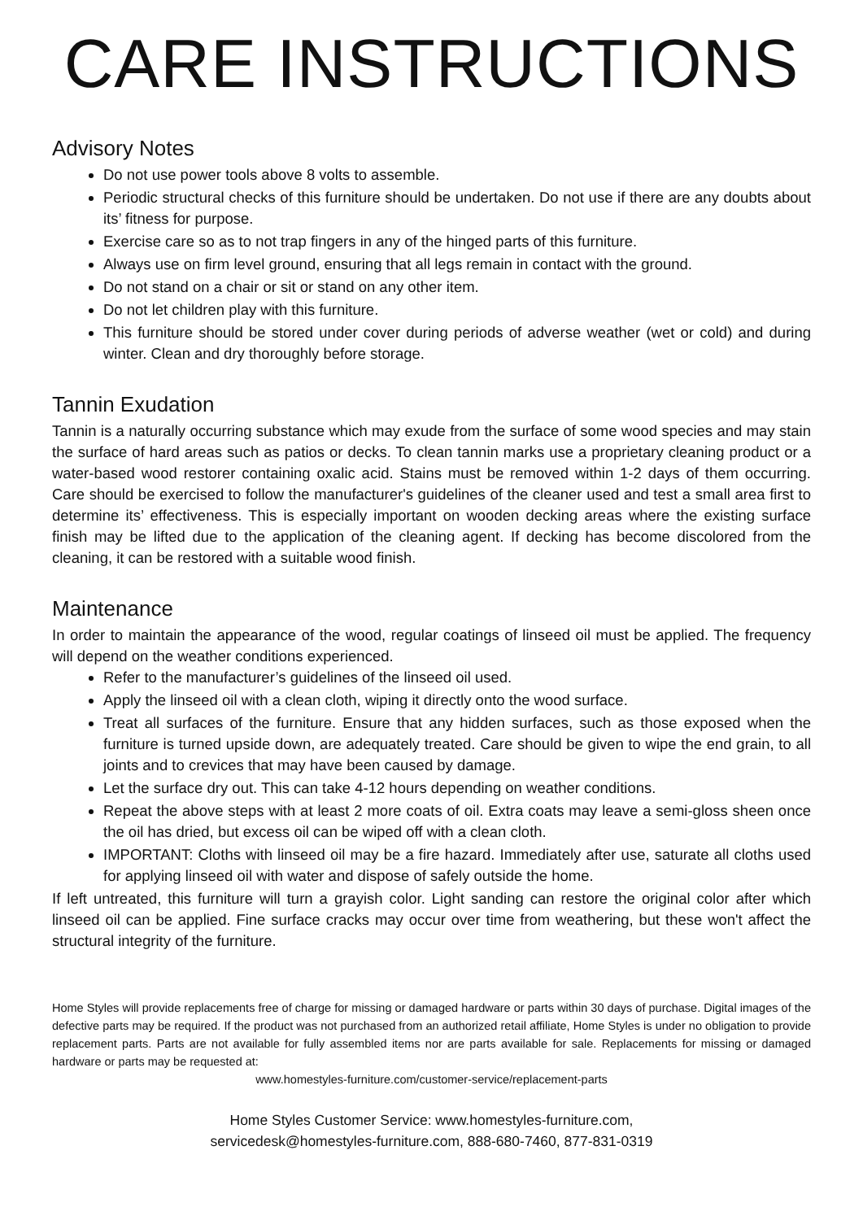CARE INSTRUCTIONS
Advisory Notes
Do not use power tools above 8 volts to assemble.
Periodic structural checks of this furniture should be undertaken. Do not use if there are any doubts about its’ fitness for purpose.
Exercise care so as to not trap fingers in any of the hinged parts of this furniture.
Always use on firm level ground, ensuring that all legs remain in contact with the ground.
Do not stand on a chair or sit or stand on any other item.
Do not let children play with this furniture.
This furniture should be stored under cover during periods of adverse weather (wet or cold) and during winter. Clean and dry thoroughly before storage.
Tannin Exudation
Tannin is a naturally occurring substance which may exude from the surface of some wood species and may stain the surface of hard areas such as patios or decks. To clean tannin marks use a proprietary cleaning product or a water-based wood restorer containing oxalic acid. Stains must be removed within 1-2 days of them occurring. Care should be exercised to follow the manufacturer's guidelines of the cleaner used and test a small area first to determine its’ effectiveness. This is especially important on wooden decking areas where the existing surface finish may be lifted due to the application of the cleaning agent. If decking has become discolored from the cleaning, it can be restored with a suitable wood finish.
Maintenance
In order to maintain the appearance of the wood, regular coatings of linseed oil must be applied. The frequency will depend on the weather conditions experienced.
Refer to the manufacturer’s guidelines of the linseed oil used.
Apply the linseed oil with a clean cloth, wiping it directly onto the wood surface.
Treat all surfaces of the furniture. Ensure that any hidden surfaces, such as those exposed when the furniture is turned upside down, are adequately treated. Care should be given to wipe the end grain, to all joints and to crevices that may have been caused by damage.
Let the surface dry out. This can take 4-12 hours depending on weather conditions.
Repeat the above steps with at least 2 more coats of oil. Extra coats may leave a semi-gloss sheen once the oil has dried, but excess oil can be wiped off with a clean cloth.
IMPORTANT: Cloths with linseed oil may be a fire hazard. Immediately after use, saturate all cloths used for applying linseed oil with water and dispose of safely outside the home.
If left untreated, this furniture will turn a grayish color. Light sanding can restore the original color after which linseed oil can be applied. Fine surface cracks may occur over time from weathering, but these won't affect the structural integrity of the furniture.
Home Styles will provide replacements free of charge for missing or damaged hardware or parts within 30 days of purchase. Digital images of the defective parts may be required. If the product was not purchased from an authorized retail affiliate, Home Styles is under no obligation to provide replacement parts. Parts are not available for fully assembled items nor are parts available for sale. Replacements for missing or damaged hardware or parts may be requested at:
www.homestyles-furniture.com/customer-service/replacement-parts
Home Styles Customer Service: www.homestyles-furniture.com,
servicedesk@homestyles-furniture.com, 888-680-7460, 877-831-0319